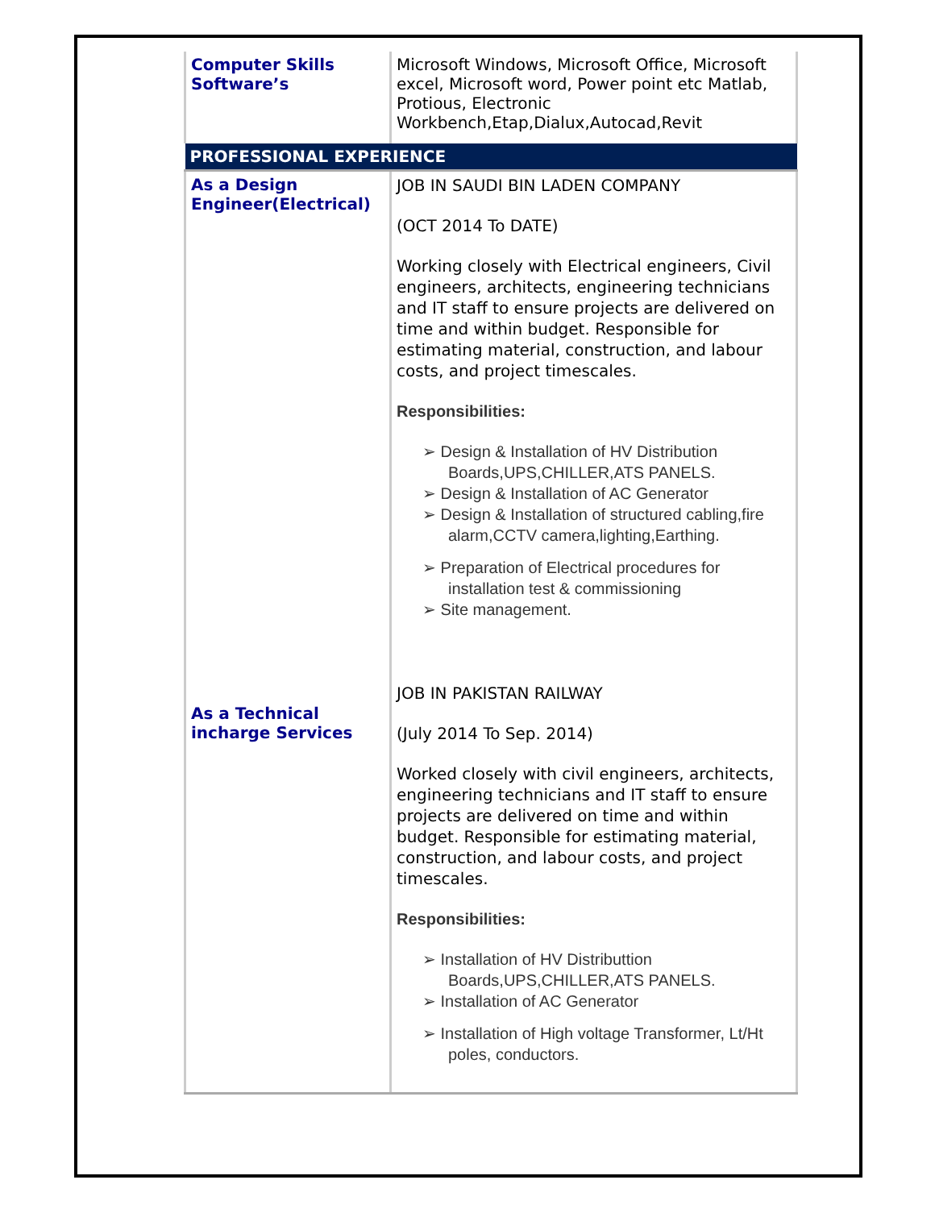| Computer Skills Software’s | Microsoft Windows, Microsoft Office, Microsoft excel, Microsoft word, Power point etc Matlab, Protious, Electronic Workbench,Etap,Dialux,Autocad,Revit |
| PROFESSIONAL EXPERIENCE | |
| As a Design Engineer(Electrical) | JOB IN SAUDI BIN LADEN COMPANY (OCT 2014 To DATE) Working closely with Electrical engineers, Civil engineers, architects, engineering technicians and IT staff to ensure projects are delivered on time and within budget. Responsible for estimating material, construction, and labour costs, and project timescales. Responsibilities: ➢ Design & Installation of HV Distribution Boards,UPS,CHILLER,ATS PANELS. ➢ Design & Installation of AC Generator ➢ Design & Installation of structured cabling,fire alarm,CCTV camera,lighting,Earthing. ➢ Preparation of Electrical procedures for installation test & commissioning ➢ Site management. |
| As a Technical incharge Services | JOB IN PAKISTAN RAILWAY (July 2014 To Sep. 2014) Worked closely with civil engineers, architects, engineering technicians and IT staff to ensure projects are delivered on time and within budget. Responsible for estimating material, construction, and labour costs, and project timescales. Responsibilities: ➢ Installation of HV Distributtion Boards,UPS,CHILLER,ATS PANELS. ➢ Installation of AC Generator ➢ Installation of High voltage Transformer, Lt/Ht poles, conductors. |